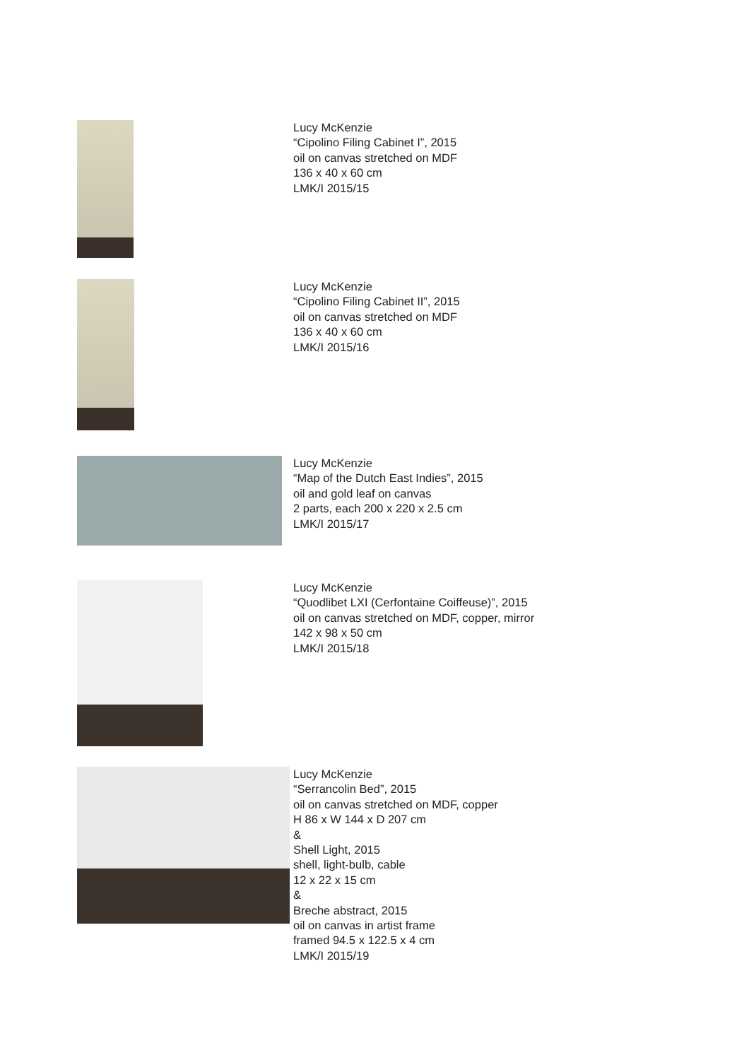Lucy McKenzie
“Cipolino Filing Cabinet I”, 2015
oil on canvas stretched on MDF
136 x 40 x 60 cm
LMK/I 2015/15
Lucy McKenzie
“Cipolino Filing Cabinet II”, 2015
oil on canvas stretched on MDF
136 x 40 x 60 cm
LMK/I 2015/16
Lucy McKenzie
“Map of the Dutch East Indies”, 2015
oil and gold leaf on canvas
2 parts, each 200 x 220 x 2.5 cm
LMK/I 2015/17
Lucy McKenzie
“Quodlibet LXI (Cerfontaine Coiffeuse)”, 2015
oil on canvas stretched on MDF, copper, mirror
142 x 98 x 50 cm
LMK/I 2015/18
Lucy McKenzie
“Serrancolin Bed”, 2015
oil on canvas stretched on MDF, copper
H 86 x W 144 x D 207 cm
&
Shell Light, 2015
shell, light-bulb, cable
12 x 22 x 15 cm
&
Breche abstract, 2015
oil on canvas in artist frame
framed 94.5 x 122.5 x 4 cm
LMK/I 2015/19